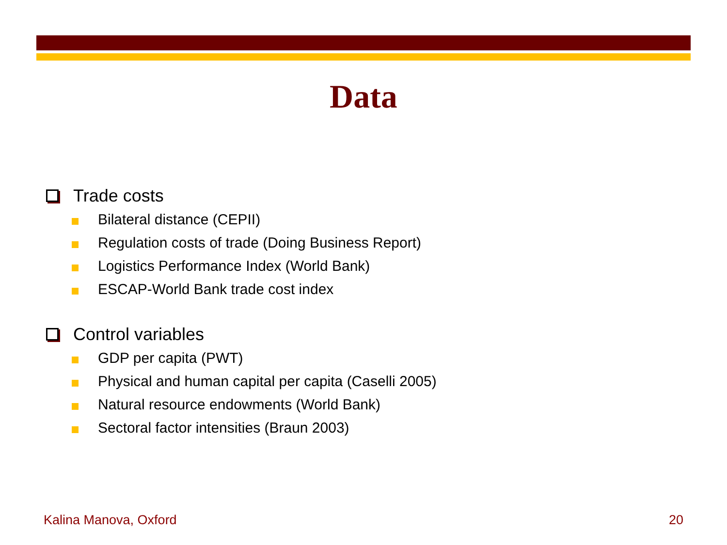Data
Trade costs
Bilateral distance (CEPII)
Regulation costs of trade (Doing Business Report)
Logistics Performance Index (World Bank)
ESCAP-World Bank trade cost index
Control variables
GDP per capita (PWT)
Physical and human capital per capita (Caselli 2005)
Natural resource endowments (World Bank)
Sectoral factor intensities (Braun 2003)
Kalina Manova, Oxford 20